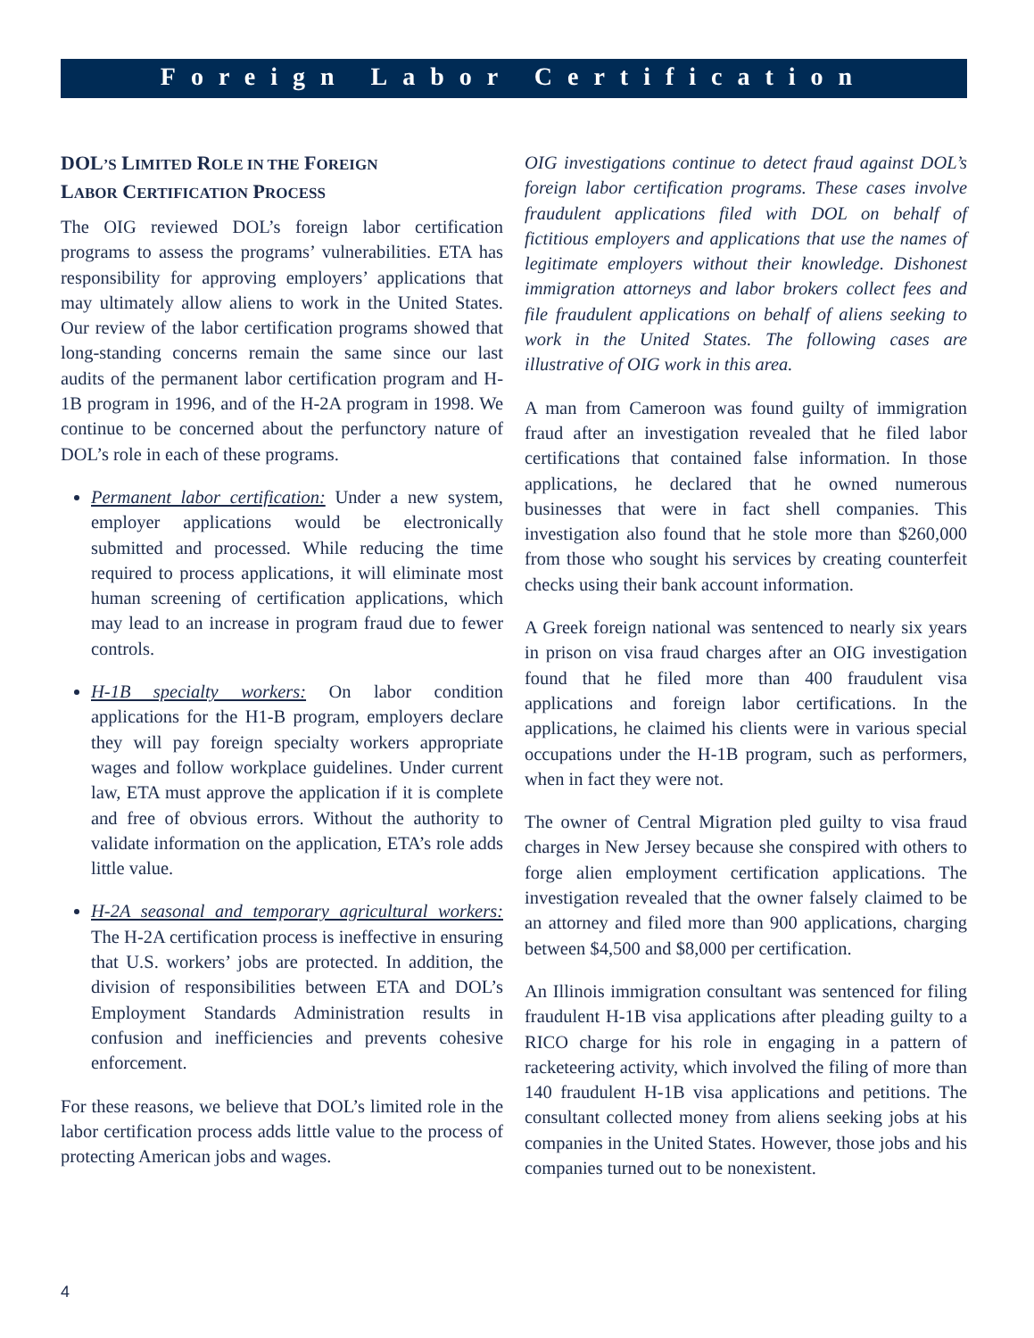Foreign Labor Certification
DOL’S LIMITED ROLE IN THE FOREIGN
LABOR CERTIFICATION PROCESS
The OIG reviewed DOL’s foreign labor certification programs to assess the programs’ vulnerabilities. ETA has responsibility for approving employers’ applications that may ultimately allow aliens to work in the United States. Our review of the labor certification programs showed that long-standing concerns remain the same since our last audits of the permanent labor certification program and H-1B program in 1996, and of the H-2A program in 1998. We continue to be concerned about the perfunctory nature of DOL’s role in each of these programs.
Permanent labor certification: Under a new system, employer applications would be electronically submitted and processed. While reducing the time required to process applications, it will eliminate most human screening of certification applications, which may lead to an increase in program fraud due to fewer controls.
H-1B specialty workers: On labor condition applications for the H1-B program, employers declare they will pay foreign specialty workers appropriate wages and follow workplace guidelines. Under current law, ETA must approve the application if it is complete and free of obvious errors. Without the authority to validate information on the application, ETA’s role adds little value.
H-2A seasonal and temporary agricultural workers: The H-2A certification process is ineffective in ensuring that U.S. workers’ jobs are protected. In addition, the division of responsibilities between ETA and DOL’s Employment Standards Administration results in confusion and inefficiencies and prevents cohesive enforcement.
For these reasons, we believe that DOL’s limited role in the labor certification process adds little value to the process of protecting American jobs and wages.
OIG investigations continue to detect fraud against DOL’s foreign labor certification programs. These cases involve fraudulent applications filed with DOL on behalf of fictitious employers and applications that use the names of legitimate employers without their knowledge. Dishonest immigration attorneys and labor brokers collect fees and file fraudulent applications on behalf of aliens seeking to work in the United States. The following cases are illustrative of OIG work in this area.
A man from Cameroon was found guilty of immigration fraud after an investigation revealed that he filed labor certifications that contained false information. In those applications, he declared that he owned numerous businesses that were in fact shell companies. This investigation also found that he stole more than $260,000 from those who sought his services by creating counterfeit checks using their bank account information.
A Greek foreign national was sentenced to nearly six years in prison on visa fraud charges after an OIG investigation found that he filed more than 400 fraudulent visa applications and foreign labor certifications. In the applications, he claimed his clients were in various special occupations under the H-1B program, such as performers, when in fact they were not.
The owner of Central Migration pled guilty to visa fraud charges in New Jersey because she conspired with others to forge alien employment certification applications. The investigation revealed that the owner falsely claimed to be an attorney and filed more than 900 applications, charging between $4,500 and $8,000 per certification.
An Illinois immigration consultant was sentenced for filing fraudulent H-1B visa applications after pleading guilty to a RICO charge for his role in engaging in a pattern of racketeering activity, which involved the filing of more than 140 fraudulent H-1B visa applications and petitions. The consultant collected money from aliens seeking jobs at his companies in the United States. However, those jobs and his companies turned out to be nonexistent.
4